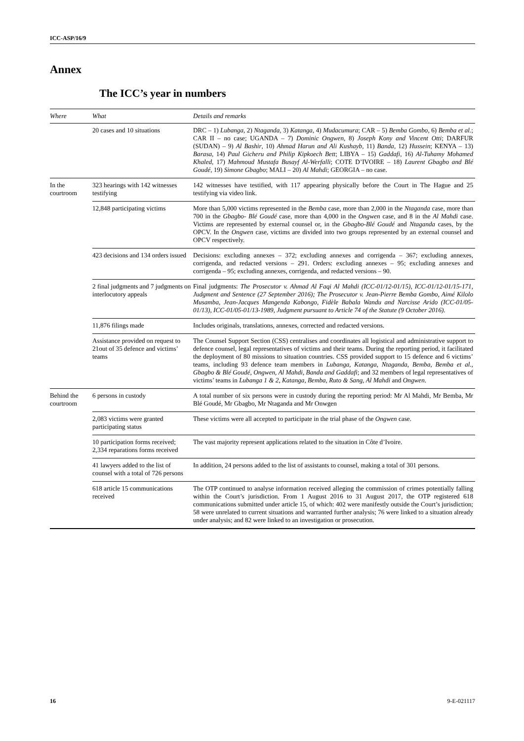ICC-ASP/16/9
Annex
The ICC’s year in numbers
| Where | What | Details and remarks |
| --- | --- | --- |
| | 20 cases and 10 situations | DRC – 1) Lubanga , 2) Ntaganda , 3) Katanga , 4) Mudacumura ; CAR – 5) Bemba Gombo , 6) Bemba et al. ; CAR II – no case; UGANDA – 7) Dominic Ongwen , 8) Joseph Kony and Vincent Otti ; DARFUR (SUDAN) – 9) Al Bashir , 10) Ahmad Harun and Ali Kushayb , 11) Banda , 12) Hussein ; KENYA – 13) Barasa , 14) Paul Gicheru and Philip Kipkoech Bett ; LIBYA – 15) Gaddafi , 16) Al-Tuhamy Mohamed Khaled , 17) Mahmoud Mustafa Busayf Al-Werfalli ; COTE D’IVOIRE – 18) Laurent Gbagbo and Blé Goudé , 19) Simone Gbagbo ; MALI – 20) Al Mahdi ; GEORGIA – no case. |
| In the courtroom | 323 hearings with 142 witnesses testifying | 142 witnesses have testified, with 117 appearing physically before the Court in The Hague and 25 testifying via video link. |
| | 12,848 participating victims | More than 5,000 victims represented in the Bemba case, more than 2,000 in the Ntaganda case, more than 700 in the Gbagbo- Blé Goudé case, more than 4,000 in the Ongwen case, and 8 in the Al Mahdi case. Victims are represented by external counsel or, in the Gbagbo-Blé Goudé and Ntaganda cases, by the OPCV. In the Ongwen case, victims are divided into two groups represented by an external counsel and OPCV respectively. |
| | 423 decisions and 134 orders issued | Decisions: excluding annexes – 372; excluding annexes and corrigenda – 367; excluding annexes, corrigenda, and redacted versions – 291. Orders: excluding annexes – 95; excluding annexes and corrigenda – 95; excluding annexes, corrigenda, and redacted versions – 90. |
| | 2 final judgments and 7 judgments on interlocutory appeals | Final judgments: The Prosecutor v. Ahmad Al Faqi Al Mahdi (ICC-01/12-01/15), ICC-01/12-01/15-171, Judgment and Sentence (27 September 2016); The Prosecutor v. Jean-Pierre Bemba Gombo, Aimé Kilolo Musamba, Jean-Jacques Mangenda Kabongo, Fidèle Babala Wandu and Narcisse Arido (ICC-01/05-01/13), ICC-01/05-01/13-1989, Judgment pursuant to Article 74 of the Statute (9 October 2016). |
| | 11,876 filings made | Includes originals, translations, annexes, corrected and redacted versions. |
| | Assistance provided on request to 21out of 35 defence and victims’ teams | The Counsel Support Section (CSS) centralises and coordinates all logistical and administrative support to defence counsel, legal representatives of victims and their teams. During the reporting period, it facilitated the deployment of 80 missions to situation countries. CSS provided support to 15 defence and 6 victims’ teams, including 93 defence team members in Lubanga, Katanga, Ntaganda, Bemba, Bemba et al., Gbagbo & Blé Goudé, Ongwen, Al Mahdi, Banda and Gaddafi ; and 32 members of legal representatives of victims’ teams in Lubanga 1 & 2, Katanga, Bemba, Ruto & Sang, Al Mahdi and Ongwen . |
| Behind the courtroom | 6 persons in custody | A total number of six persons were in custody during the reporting period: Mr Al Mahdi, Mr Bemba, Mr Blé Goudé, Mr Gbagbo, Mr Ntaganda and Mr Onwgen |
| | 2,083 victims were granted participating status | These victims were all accepted to participate in the trial phase of the Ongwen case. |
| | 10 participation forms received; 2,334 reparations forms received | The vast majority represent applications related to the situation in Côte d’Ivoire. |
| | 41 lawyers added to the list of counsel with a total of 726 persons | In addition, 24 persons added to the list of assistants to counsel, making a total of 301 persons. |
| | 618 article 15 communications received | The OTP continued to analyse information received alleging the commission of crimes potentially falling within the Court’s jurisdiction. From 1 August 2016 to 31 August 2017, the OTP registered 618 communications submitted under article 15, of which: 402 were manifestly outside the Court’s jurisdiction; 58 were unrelated to current situations and warranted further analysis; 76 were linked to a situation already under analysis; and 82 were linked to an investigation or prosecution. |
16 9-E-021117